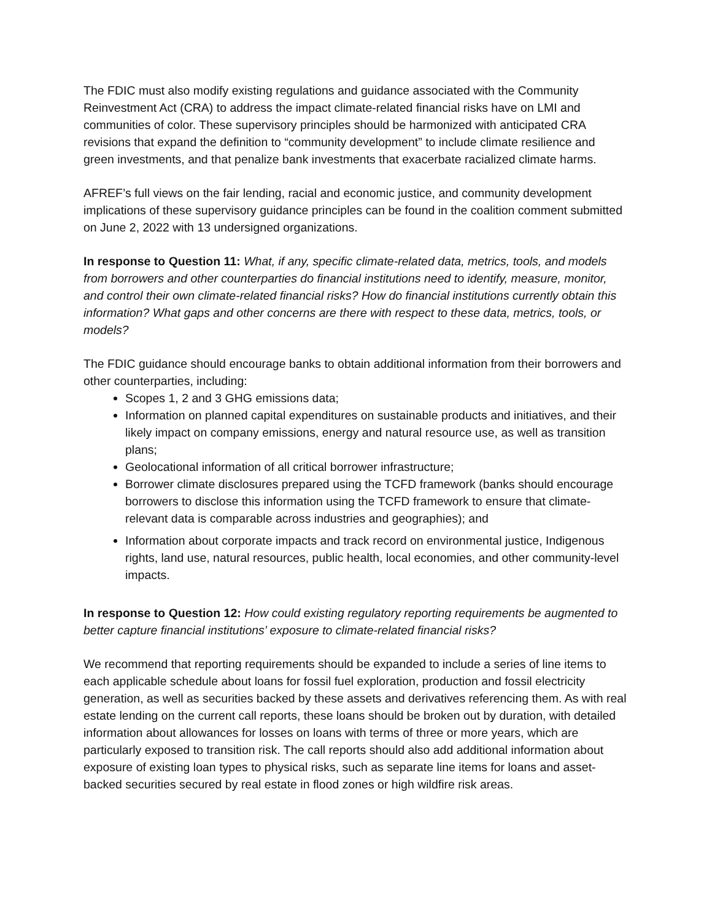The FDIC must also modify existing regulations and guidance associated with the Community Reinvestment Act (CRA) to address the impact climate-related financial risks have on LMI and communities of color. These supervisory principles should be harmonized with anticipated CRA revisions that expand the definition to “community development” to include climate resilience and green investments, and that penalize bank investments that exacerbate racialized climate harms.
AFREF’s full views on the fair lending, racial and economic justice, and community development implications of these supervisory guidance principles can be found in the coalition comment submitted on June 2, 2022 with 13 undersigned organizations.
In response to Question 11: What, if any, specific climate-related data, metrics, tools, and models from borrowers and other counterparties do financial institutions need to identify, measure, monitor, and control their own climate-related financial risks? How do financial institutions currently obtain this information? What gaps and other concerns are there with respect to these data, metrics, tools, or models?
The FDIC guidance should encourage banks to obtain additional information from their borrowers and other counterparties, including:
Scopes 1, 2 and 3 GHG emissions data;
Information on planned capital expenditures on sustainable products and initiatives, and their likely impact on company emissions, energy and natural resource use, as well as transition plans;
Geolocational information of all critical borrower infrastructure;
Borrower climate disclosures prepared using the TCFD framework (banks should encourage borrowers to disclose this information using the TCFD framework to ensure that climate-relevant data is comparable across industries and geographies); and
Information about corporate impacts and track record on environmental justice, Indigenous rights, land use, natural resources, public health, local economies, and other community-level impacts.
In response to Question 12: How could existing regulatory reporting requirements be augmented to better capture financial institutions’ exposure to climate-related financial risks?
We recommend that reporting requirements should be expanded to include a series of line items to each applicable schedule about loans for fossil fuel exploration, production and fossil electricity generation, as well as securities backed by these assets and derivatives referencing them. As with real estate lending on the current call reports, these loans should be broken out by duration, with detailed information about allowances for losses on loans with terms of three or more years, which are particularly exposed to transition risk. The call reports should also add additional information about exposure of existing loan types to physical risks, such as separate line items for loans and asset-backed securities secured by real estate in flood zones or high wildfire risk areas.